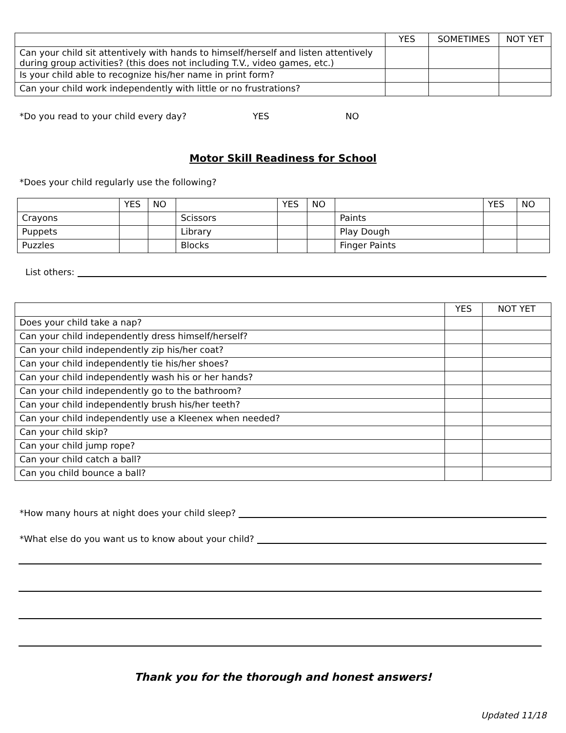| | YES | SOMETIMES | NOT YET |
| --- | --- | --- | --- |
| Can your child sit attentively with hands to himself/herself and listen attentively during group activities? (this does not including T.V., video games, etc.) | | | |
| Is your child able to recognize his/her name in print form? | | | |
| Can your child work independently with little or no frustrations? | | | |
*Do you read to your child every day? YES NO
Motor Skill Readiness for School
*Does your child regularly use the following?
| | YES | NO | | YES | NO | | YES | NO |
| --- | --- | --- | --- | --- | --- | --- | --- | --- |
| Crayons | | | Scissors | | | Paints | | |
| Puppets | | | Library | | | Play Dough | | |
| Puzzles | | | Blocks | | | Finger Paints | | |
List others:
| | YES | NOT YET |
| --- | --- | --- |
| Does your child take a nap? | | |
| Can your child independently dress himself/herself? | | |
| Can your child independently zip his/her coat? | | |
| Can your child independently tie his/her shoes? | | |
| Can your child independently wash his or her hands? | | |
| Can your child independently go to the bathroom? | | |
| Can your child independently brush his/her teeth? | | |
| Can your child independently use a Kleenex when needed? | | |
| Can your child skip? | | |
| Can your child jump rope? | | |
| Can your child catch a ball? | | |
| Can you child bounce a ball? | | |
*How many hours at night does your child sleep?
*What else do you want us to know about your child?
Thank you for the thorough and honest answers!
Updated 11/18